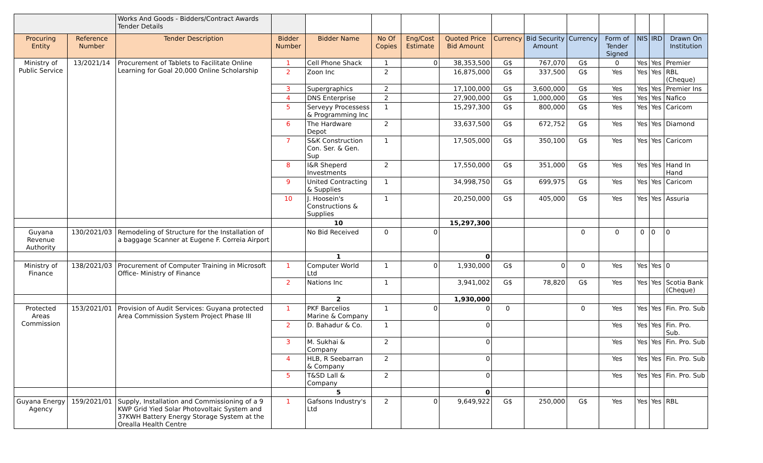| | | Works And Goods - Bidders/Contract Awards Tender Details | | | | | | | | | | | | |
| Procuring Entity | Reference Number | Tender Description | Bidder Number | Bidder Name | No Of Copies | Eng/Cost Estimate | Quoted Price Bid Amount | Currency | Bid Security Amount | Currency | Form of Tender Signed | NIS | IRD | Drawn On Institution |
| Ministry of Public Service | 13/2021/14 | Procurement of Tablets to Facilitate Online Learning for Goal 20,000 Online Scholarship | 1 | Cell Phone Shack | 1 | 0 | 38,353,500 | G$ | 767,070 | G$ | 0 | Yes | Yes | Premier |
| | | | 2 | Zoon Inc | 2 | | 16,875,000 | G$ | 337,500 | G$ | Yes | Yes | Yes | RBL (Cheque) |
| | | | 3 | Supergraphics | 2 | | 17,100,000 | G$ | 3,600,000 | G$ | Yes | Yes | Yes | Premier Ins |
| | | | 4 | DNS Enterprise | 2 | | 27,900,000 | G$ | 1,000,000 | G$ | Yes | Yes | Yes | Nafico |
| | | | 5 | Serveyy Processess & Programming Inc | 1 | | 15,297,300 | G$ | 800,000 | G$ | Yes | Yes | Yes | Caricom |
| | | | 6 | The Hardware Depot | 2 | | 33,637,500 | G$ | 672,752 | G$ | Yes | Yes | Yes | Diamond |
| | | | 7 | S&K Construction Con. Ser. & Gen. Sup | 1 | | 17,505,000 | G$ | 350,100 | G$ | Yes | Yes | Yes | Caricom |
| | | | 8 | I&R Sheperd Investments | 2 | | 17,550,000 | G$ | 351,000 | G$ | Yes | Yes | Yes | Hand In Hand |
| | | | 9 | United Contracting & Supplies | 1 | | 34,998,750 | G$ | 699,975 | G$ | Yes | Yes | Yes | Caricom |
| | | | 10 | J. Hoosein's Constructions & Supplies | 1 | | 20,250,000 | G$ | 405,000 | G$ | Yes | Yes | Yes | Assuria |
| | | | | 10 | | | 15,297,300 | | | | | | | |
| Guyana Revenue Authority | 130/2021/03 | Remodeling of Structure for the Installation of a baggage Scanner at Eugene F. Correia Airport | | No Bid Received | 0 | 0 | | | | 0 | 0 | 0 | 0 | 0 |
| | | | | 1 | | | 0 | | | | | | | |
| Ministry of Finance | 138/2021/03 | Procurement of Computer Training in Microsoft Office- Ministry of Finance | 1 | Computer World Ltd | 1 | 0 | 1,930,000 | G$ | 0 | 0 | Yes | Yes | Yes | 0 |
| | | | 2 | Nations Inc | 1 | | 3,941,002 | G$ | 78,820 | G$ | Yes | Yes | Yes | Scotia Bank (Cheque) |
| | | | | 2 | | | 1,930,000 | | | | | | | |
| Protected Areas Commission | 153/2021/01 | Provision of Audit Services: Guyana protected Area Commission System Project Phase III | 1 | PKF Barcelios Marine & Company | 1 | 0 | 0 | 0 | | 0 | Yes | Yes | Yes | Fin. Pro. Sub |
| | | | 2 | D. Bahadur & Co. | 1 | | 0 | | | | Yes | Yes | Yes | Fin. Pro. Sub. |
| | | | 3 | M. Sukhai & Company | 2 | | 0 | | | | Yes | Yes | Yes | Fin. Pro. Sub |
| | | | 4 | HLB, R Seebarran & Company | 2 | | 0 | | | | Yes | Yes | Yes | Fin. Pro. Sub |
| | | | 5 | T&SD Lall & Company | 2 | | 0 | | | | Yes | Yes | Yes | Fin. Pro. Sub |
| | | | | 5 | | | 0 | | | | | | | |
| Guyana Energy Agency | 159/2021/01 | Supply, Installation and Commissioning of a 9 KWP Grid Yied Solar Photovoltaic System and 37KWH Battery Energy Storage System at the Orealla Health Centre | 1 | Gafsons Industry's Ltd | 2 | 0 | 9,649,922 | G$ | 250,000 | G$ | Yes | Yes | Yes | RBL |